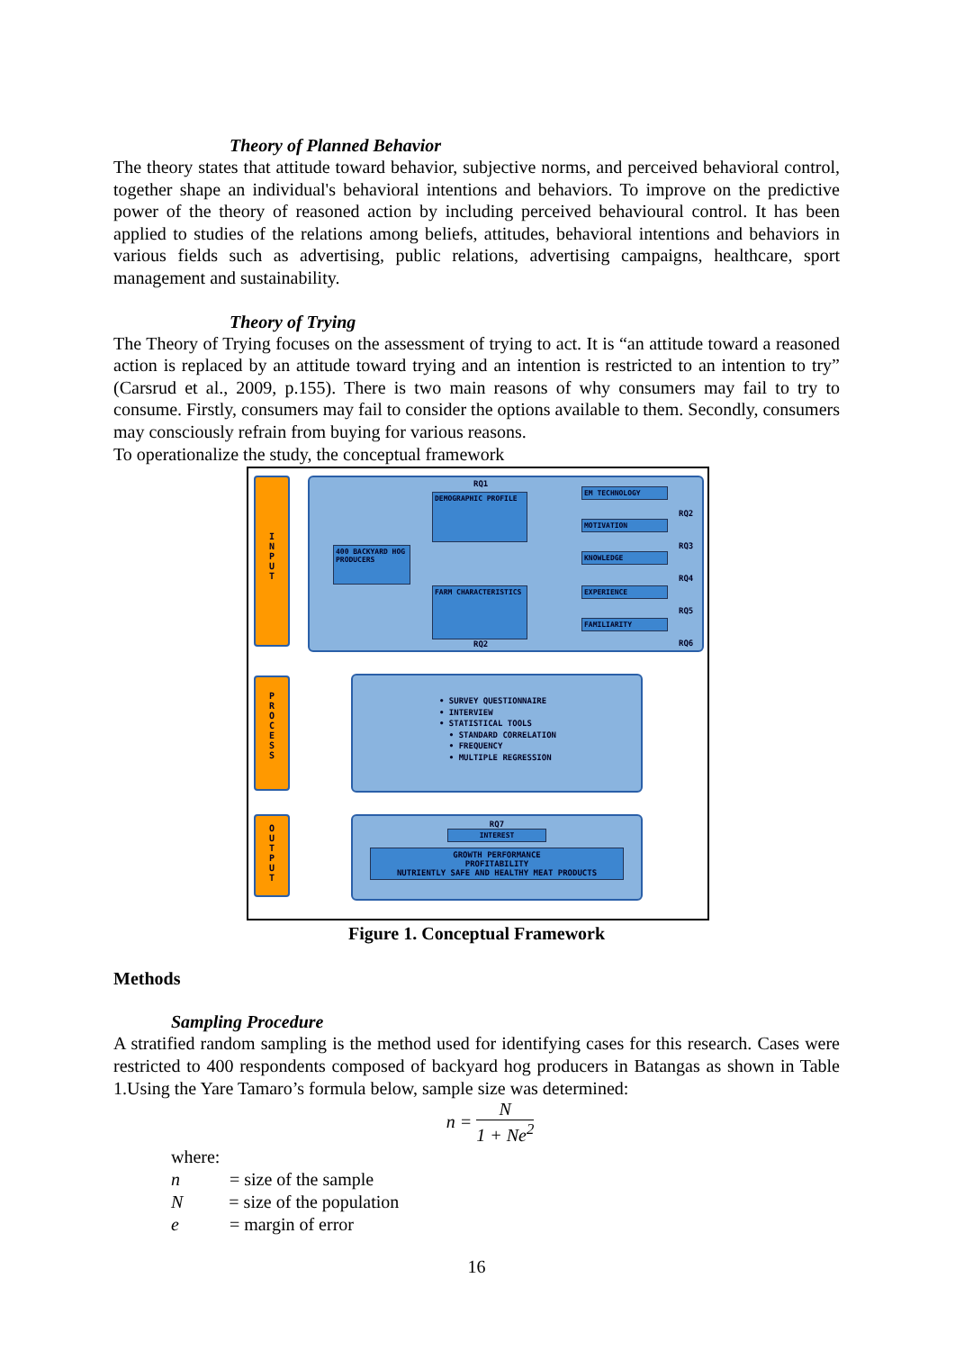Theory of Planned Behavior
The theory states that attitude toward behavior, subjective norms, and perceived behavioral control, together shape an individual's behavioral intentions and behaviors. To improve on the predictive power of the theory of reasoned action by including perceived behavioural control. It has been applied to studies of the relations among beliefs, attitudes, behavioral intentions and behaviors in various fields such as advertising, public relations, advertising campaigns, healthcare, sport management and sustainability.
Theory of Trying
The Theory of Trying focuses on the assessment of trying to act. It is “an attitude toward a reasoned action is replaced by an attitude toward trying and an intention is restricted to an intention to try” (Carsrud et al., 2009, p.155). There is two main reasons of why consumers may fail to try to consume. Firstly, consumers may fail to consider the options available to them. Secondly, consumers may consciously refrain from buying for various reasons.
To operationalize the study, the conceptual framework
I
N
P
U
T
P
R
O
C
E
S
S
O
U
T
P
U
T
RQ1
DEMOGRAPHIC PROFILE
400 BACKYARD HOG PRODUCERS
FARM CHARACTERISTICS
RQ2
EM TECHNOLOGY
MOTIVATION
KNOWLEDGE
EXPERIENCE
FAMILIARITY
RQ2
RQ3
RQ4
RQ5
RQ6
• SURVEY QUESTIONNAIRE
• INTERVIEW
• STATISTICAL TOOLS
• STANDARD CORRELATION
• FREQUENCY
• MULTIPLE REGRESSION
RQ7
INTEREST
GROWTH PERFORMANCE
PROFITABILITY
NUTRIENTLY SAFE AND HEALTHY MEAT PRODUCTS
Figure 1. Conceptual Framework
Methods
Sampling Procedure
A stratified random sampling is the method used for identifying cases for this research. Cases were restricted to 400 respondents composed of backyard hog producers in Batangas as shown in Table 1.Using the Yare Tamaro’s formula below, sample size was determined:
n = N 1 + Ne<sup>2</sup>
where:
n = size of the sample
N = size of the population
e = margin of error
16